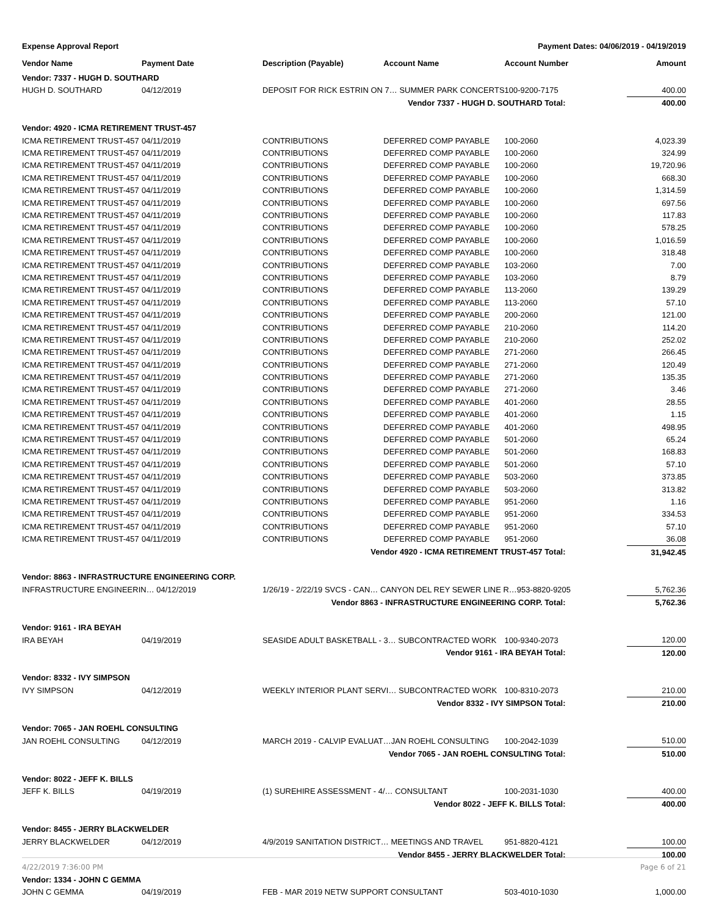Expense Approval Report Payment Dates: 04/06/2019 - 04/19/2019
| Vendor Name | Payment Date | Description (Payable) | Account Name | Account Number | Amount |
| --- | --- | --- | --- | --- | --- |
| Vendor: 7337 - HUGH D. SOUTHARD | | | | | |
| HUGH D. SOUTHARD | 04/12/2019 | DEPOSIT FOR RICK ESTRIN ON 7… SUMMER PARK CONCERTS | | 100-9200-7175 | 400.00 |
| Vendor 7337 - HUGH D. SOUTHARD Total: | | | | | 400.00 |
| Vendor: 4920 - ICMA RETIREMENT TRUST-457 | | | | | |
| ICMA RETIREMENT TRUST-457 | 04/11/2019 | CONTRIBUTIONS | DEFERRED COMP PAYABLE | 100-2060 | 4,023.39 |
| ICMA RETIREMENT TRUST-457 | 04/11/2019 | CONTRIBUTIONS | DEFERRED COMP PAYABLE | 100-2060 | 324.99 |
| ICMA RETIREMENT TRUST-457 | 04/11/2019 | CONTRIBUTIONS | DEFERRED COMP PAYABLE | 100-2060 | 19,720.96 |
| ICMA RETIREMENT TRUST-457 | 04/11/2019 | CONTRIBUTIONS | DEFERRED COMP PAYABLE | 100-2060 | 668.30 |
| ICMA RETIREMENT TRUST-457 | 04/11/2019 | CONTRIBUTIONS | DEFERRED COMP PAYABLE | 100-2060 | 1,314.59 |
| ICMA RETIREMENT TRUST-457 | 04/11/2019 | CONTRIBUTIONS | DEFERRED COMP PAYABLE | 100-2060 | 697.56 |
| ICMA RETIREMENT TRUST-457 | 04/11/2019 | CONTRIBUTIONS | DEFERRED COMP PAYABLE | 100-2060 | 117.83 |
| ICMA RETIREMENT TRUST-457 | 04/11/2019 | CONTRIBUTIONS | DEFERRED COMP PAYABLE | 100-2060 | 578.25 |
| ICMA RETIREMENT TRUST-457 | 04/11/2019 | CONTRIBUTIONS | DEFERRED COMP PAYABLE | 100-2060 | 1,016.59 |
| ICMA RETIREMENT TRUST-457 | 04/11/2019 | CONTRIBUTIONS | DEFERRED COMP PAYABLE | 100-2060 | 318.48 |
| ICMA RETIREMENT TRUST-457 | 04/11/2019 | CONTRIBUTIONS | DEFERRED COMP PAYABLE | 103-2060 | 7.00 |
| ICMA RETIREMENT TRUST-457 | 04/11/2019 | CONTRIBUTIONS | DEFERRED COMP PAYABLE | 103-2060 | 8.79 |
| ICMA RETIREMENT TRUST-457 | 04/11/2019 | CONTRIBUTIONS | DEFERRED COMP PAYABLE | 113-2060 | 139.29 |
| ICMA RETIREMENT TRUST-457 | 04/11/2019 | CONTRIBUTIONS | DEFERRED COMP PAYABLE | 113-2060 | 57.10 |
| ICMA RETIREMENT TRUST-457 | 04/11/2019 | CONTRIBUTIONS | DEFERRED COMP PAYABLE | 200-2060 | 121.00 |
| ICMA RETIREMENT TRUST-457 | 04/11/2019 | CONTRIBUTIONS | DEFERRED COMP PAYABLE | 210-2060 | 114.20 |
| ICMA RETIREMENT TRUST-457 | 04/11/2019 | CONTRIBUTIONS | DEFERRED COMP PAYABLE | 210-2060 | 252.02 |
| ICMA RETIREMENT TRUST-457 | 04/11/2019 | CONTRIBUTIONS | DEFERRED COMP PAYABLE | 271-2060 | 266.45 |
| ICMA RETIREMENT TRUST-457 | 04/11/2019 | CONTRIBUTIONS | DEFERRED COMP PAYABLE | 271-2060 | 120.49 |
| ICMA RETIREMENT TRUST-457 | 04/11/2019 | CONTRIBUTIONS | DEFERRED COMP PAYABLE | 271-2060 | 135.35 |
| ICMA RETIREMENT TRUST-457 | 04/11/2019 | CONTRIBUTIONS | DEFERRED COMP PAYABLE | 271-2060 | 3.46 |
| ICMA RETIREMENT TRUST-457 | 04/11/2019 | CONTRIBUTIONS | DEFERRED COMP PAYABLE | 401-2060 | 28.55 |
| ICMA RETIREMENT TRUST-457 | 04/11/2019 | CONTRIBUTIONS | DEFERRED COMP PAYABLE | 401-2060 | 1.15 |
| ICMA RETIREMENT TRUST-457 | 04/11/2019 | CONTRIBUTIONS | DEFERRED COMP PAYABLE | 401-2060 | 498.95 |
| ICMA RETIREMENT TRUST-457 | 04/11/2019 | CONTRIBUTIONS | DEFERRED COMP PAYABLE | 501-2060 | 65.24 |
| ICMA RETIREMENT TRUST-457 | 04/11/2019 | CONTRIBUTIONS | DEFERRED COMP PAYABLE | 501-2060 | 168.83 |
| ICMA RETIREMENT TRUST-457 | 04/11/2019 | CONTRIBUTIONS | DEFERRED COMP PAYABLE | 501-2060 | 57.10 |
| ICMA RETIREMENT TRUST-457 | 04/11/2019 | CONTRIBUTIONS | DEFERRED COMP PAYABLE | 503-2060 | 373.85 |
| ICMA RETIREMENT TRUST-457 | 04/11/2019 | CONTRIBUTIONS | DEFERRED COMP PAYABLE | 503-2060 | 313.82 |
| ICMA RETIREMENT TRUST-457 | 04/11/2019 | CONTRIBUTIONS | DEFERRED COMP PAYABLE | 951-2060 | 1.16 |
| ICMA RETIREMENT TRUST-457 | 04/11/2019 | CONTRIBUTIONS | DEFERRED COMP PAYABLE | 951-2060 | 334.53 |
| ICMA RETIREMENT TRUST-457 | 04/11/2019 | CONTRIBUTIONS | DEFERRED COMP PAYABLE | 951-2060 | 57.10 |
| ICMA RETIREMENT TRUST-457 | 04/11/2019 | CONTRIBUTIONS | DEFERRED COMP PAYABLE | 951-2060 | 36.08 |
| Vendor 4920 - ICMA RETIREMENT TRUST-457 Total: | | | | | 31,942.45 |
| Vendor: 8863 - INFRASTRUCTURE ENGINEERING CORP. | | | | | |
| INFRASTRUCTURE ENGINEERIN… 04/12/2019 | | 1/26/19 - 2/22/19 SVCS - CAN… CANYON DEL REY SEWER LINE R…953-8820-9205 | | | 5,762.36 |
| Vendor 8863 - INFRASTRUCTURE ENGINEERING CORP. Total: | | | | | 5,762.36 |
| Vendor: 9161 - IRA BEYAH | | | | | |
| IRA BEYAH | 04/19/2019 | SEASIDE ADULT BASKETBALL - 3… SUBCONTRACTED WORK | | 100-9340-2073 | 120.00 |
| Vendor 9161 - IRA BEYAH Total: | | | | | 120.00 |
| Vendor: 8332 - IVY SIMPSON | | | | | |
| IVY SIMPSON | 04/12/2019 | WEEKLY INTERIOR PLANT SERVI… SUBCONTRACTED WORK | | 100-8310-2073 | 210.00 |
| Vendor 8332 - IVY SIMPSON Total: | | | | | 210.00 |
| Vendor: 7065 - JAN ROEHL CONSULTING | | | | | |
| JAN ROEHL CONSULTING | 04/12/2019 | MARCH 2019 - CALVIP EVALUAT…JAN ROEHL CONSULTING | | 100-2042-1039 | 510.00 |
| Vendor 7065 - JAN ROEHL CONSULTING Total: | | | | | 510.00 |
| Vendor: 8022 - JEFF K. BILLS | | | | | |
| JEFF K. BILLS | 04/19/2019 | (1) SUREHIRE ASSESSMENT - 4/… CONSULTANT | | 100-2031-1030 | 400.00 |
| Vendor 8022 - JEFF K. BILLS Total: | | | | | 400.00 |
| Vendor: 8455 - JERRY BLACKWELDER | | | | | |
| JERRY BLACKWELDER | 04/12/2019 | 4/9/2019 SANITATION DISTRICT… MEETINGS AND TRAVEL | | 951-8820-4121 | 100.00 |
| Vendor 8455 - JERRY BLACKWELDER Total: | | | | | 100.00 |
| Vendor: 1334 - JOHN C GEMMA | | | | | |
| JOHN C GEMMA | 04/19/2019 | FEB - MAR 2019 NETW SUPPORT CONSULTANT | | 503-4010-1030 | 1,000.00 |
4/22/2019 7:36:00 PM Page 6 of 21